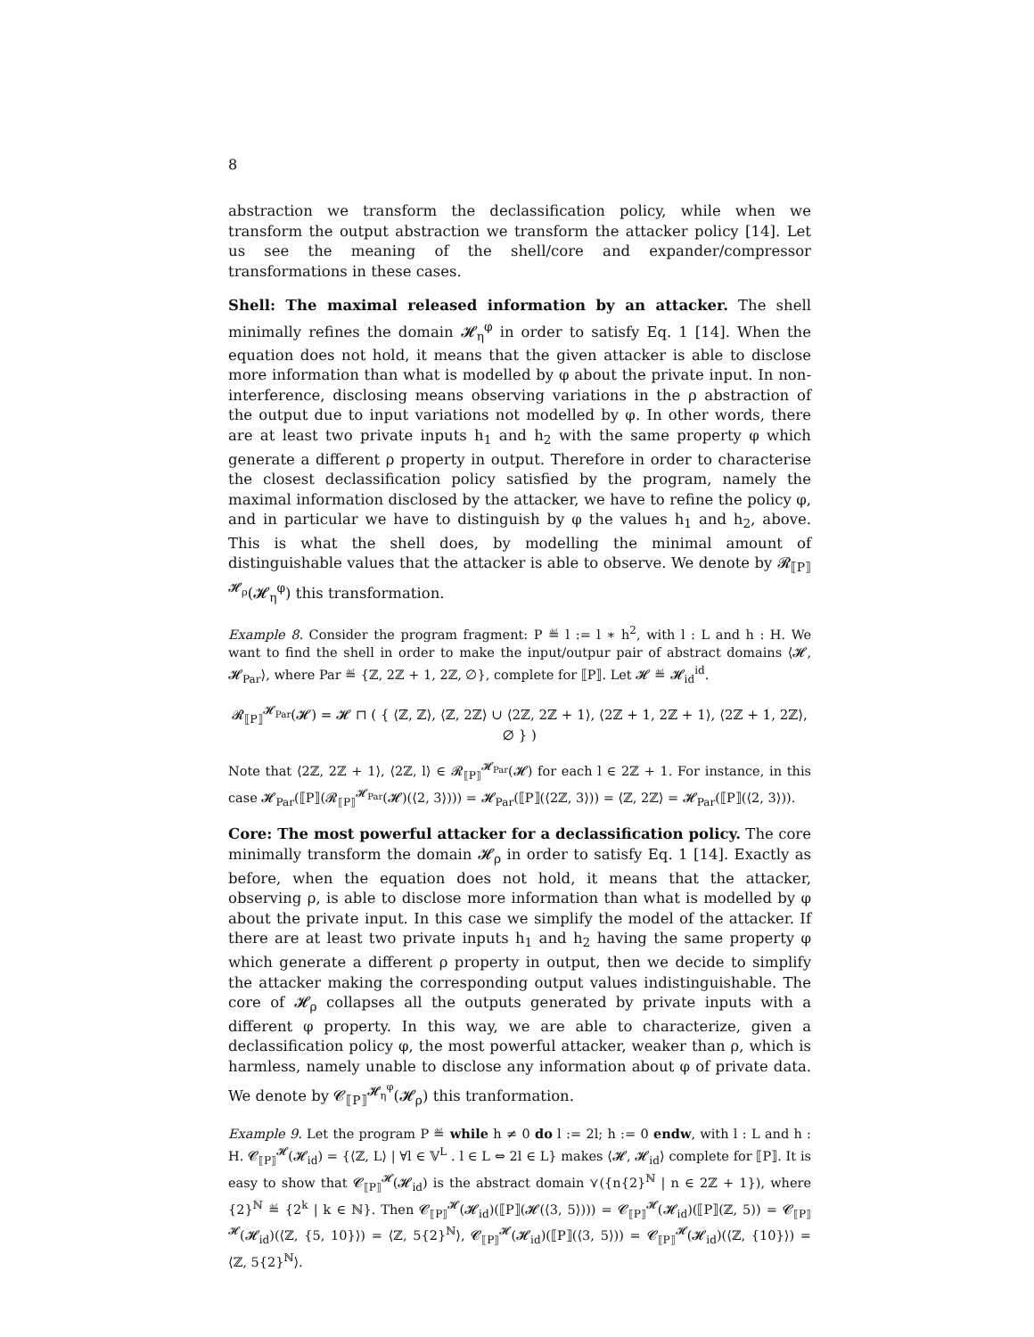8
abstraction we transform the declassification policy, while when we transform the output abstraction we transform the attacker policy [14]. Let us see the meaning of the shell/core and expander/compressor transformations in these cases.
Shell: The maximal released information by an attacker. The shell minimally refines the domain 𝓗<sub>η</sub><sup>φ</sup> in order to satisfy Eq. 1 [14]. When the equation does not hold, it means that the given attacker is able to disclose more information than what is modelled by φ about the private input. In non-interference, disclosing means observing variations in the ρ abstraction of the output due to input variations not modelled by φ. In other words, there are at least two private inputs h<sub>1</sub> and h<sub>2</sub> with the same property φ which generate a different ρ property in output. Therefore in order to characterise the closest declassification policy satisfied by the program, namely the maximal information disclosed by the attacker, we have to refine the policy φ, and in particular we have to distinguish by φ the values h<sub>1</sub> and h<sub>2</sub>, above. This is what the shell does, by modelling the minimal amount of distinguishable values that the attacker is able to observe. We denote by 𝓡<sub>⟦P⟧</sub><sup>𝓗<sub>ρ</sub></sup>(𝓗<sub>η</sub><sup>φ</sup>) this transformation.
Example 8. Consider the program fragment: P ≝ l := l ∗ h<sup>2</sup>, with l : L and h : H. We want to find the shell in order to make the input/outpur pair of abstract domains ⟨𝓗, 𝓗<sub>Par</sub>⟩, where Par ≝ {ℤ, 2ℤ + 1, 2ℤ, ∅}, complete for ⟦P⟧. Let 𝓗 ≝ 𝓗<sub>id</sub><sup>id</sup>.
𝓡<sub>⟦P⟧</sub><sup>𝓗<sub>Par</sub></sup>(𝓗) = 𝓗 ⊓ ( { ⟨ℤ, ℤ⟩, ⟨ℤ, 2ℤ⟩ ∪ ⟨2ℤ, 2ℤ + 1⟩, ⟨2ℤ + 1, 2ℤ + 1⟩, ⟨2ℤ + 1, 2ℤ⟩, ∅ } )
Note that ⟨2ℤ, 2ℤ + 1⟩, ⟨2ℤ, l⟩ ∈ 𝓡<sub>⟦P⟧</sub><sup>𝓗<sub>Par</sub></sup>(𝓗) for each l ∈ 2ℤ + 1. For instance, in this case 𝓗<sub>Par</sub>(⟦P⟧(𝓡<sub>⟦P⟧</sub><sup>𝓗<sub>Par</sub></sup>(𝓗)(⟨2, 3⟩))) = 𝓗<sub>Par</sub>(⟦P⟧(⟨2ℤ, 3⟩)) = ⟨ℤ, 2ℤ⟩ = 𝓗<sub>Par</sub>(⟦P⟧(⟨2, 3⟩)).
Core: The most powerful attacker for a declassification policy. The core minimally transform the domain 𝓗<sub>ρ</sub> in order to satisfy Eq. 1 [14]. Exactly as before, when the equation does not hold, it means that the attacker, observing ρ, is able to disclose more information than what is modelled by φ about the private input. In this case we simplify the model of the attacker. If there are at least two private inputs h<sub>1</sub> and h<sub>2</sub> having the same property φ which generate a different ρ property in output, then we decide to simplify the attacker making the corresponding output values indistinguishable. The core of 𝓗<sub>ρ</sub> collapses all the outputs generated by private inputs with a different φ property. In this way, we are able to characterize, given a declassification policy φ, the most powerful attacker, weaker than ρ, which is harmless, namely unable to disclose any information about φ of private data. We denote by 𝓒<sub>⟦P⟧</sub><sup>𝓗<sub>η</sub><sup>φ</sup></sup>(𝓗<sub>ρ</sub>) this tranformation.
Example 9. Let the program P ≝ while h ≠ 0 do l := 2l; h := 0 endw, with l : L and h : H. 𝓒<sub>⟦P⟧</sub><sup>𝓗</sup>(𝓗<sub>id</sub>) = {⟨ℤ, L⟩ | ∀l ∈ 𝕍<sup>L</sup> . l ∈ L ⇔ 2l ∈ L} makes ⟨𝓗, 𝓗<sub>id</sub>⟩ complete for ⟦P⟧. It is easy to show that 𝓒<sub>⟦P⟧</sub><sup>𝓗</sup>(𝓗<sub>id</sub>) is the abstract domain ⋎({n{2}<sup>ℕ</sup> | n ∈ 2ℤ + 1}), where {2}<sup>ℕ</sup> ≝ {2<sup>k</sup> | k ∈ ℕ}. Then 𝓒<sub>⟦P⟧</sub><sup>𝓗</sup>(𝓗<sub>id</sub>)(⟦P⟧(𝓗(⟨3, 5⟩))) = 𝓒<sub>⟦P⟧</sub><sup>𝓗</sup>(𝓗<sub>id</sub>)(⟦P⟧(ℤ, 5)) = 𝓒<sub>⟦P⟧</sub><sup>𝓗</sup>(𝓗<sub>id</sub>)(⟨ℤ, {5, 10}⟩) = ⟨ℤ, 5{2}<sup>ℕ</sup>⟩, 𝓒<sub>⟦P⟧</sub><sup>𝓗</sup>(𝓗<sub>id</sub>)(⟦P⟧(⟨3, 5⟩)) = 𝓒<sub>⟦P⟧</sub><sup>𝓗</sup>(𝓗<sub>id</sub>)(⟨ℤ, {10}⟩) = ⟨ℤ, 5{2}<sup>ℕ</sup>⟩.